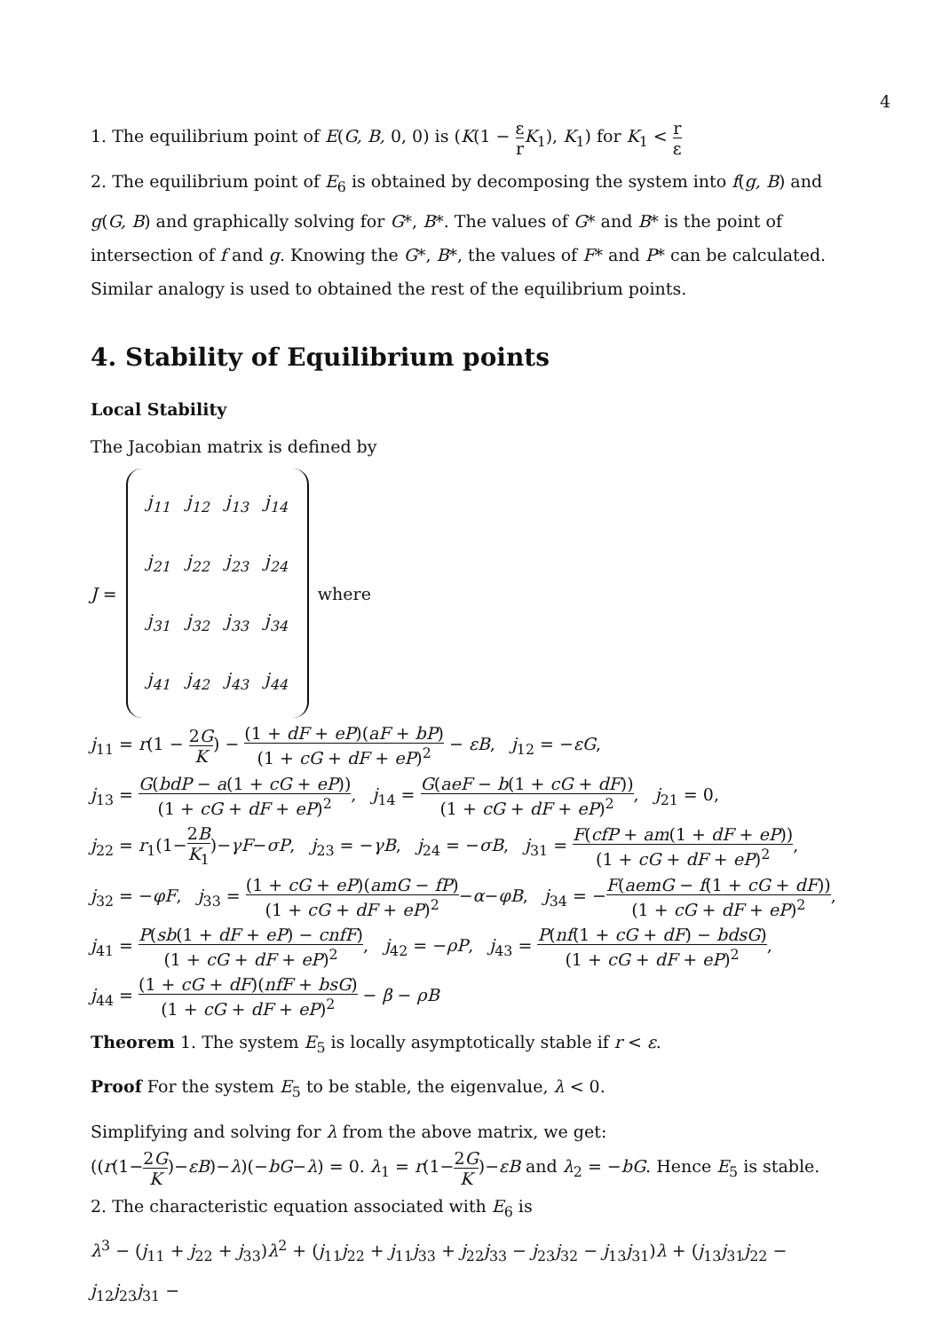4
1. The equilibrium point of E(G, B, 0, 0) is (K(1 − ε r K<sub>1</sub>), K<sub>1</sub>) for K<sub>1</sub> < r ε
2. The equilibrium point of E<sub>6</sub> is obtained by decomposing the system into f(g, B) and g(G, B) and graphically solving for G*, B*. The values of G* and B* is the point of intersection of f and g. Knowing the G*, B*, the values of F* and P* can be calculated.
Similar analogy is used to obtained the rest of the equilibrium points.
4. Stability of Equilibrium points
Local Stability
The Jacobian matrix is defined by
J =
| j<sub>11</sub> | j<sub>12</sub> | j<sub>13</sub> | j<sub>14</sub> |
| j<sub>21</sub> | j<sub>22</sub> | j<sub>23</sub> | j<sub>24</sub> |
| j<sub>31</sub> | j<sub>32</sub> | j<sub>33</sub> | j<sub>34</sub> |
| j<sub>41</sub> | j<sub>42</sub> | j<sub>43</sub> | j<sub>44</sub> |
where
j<sub>11</sub> = r(1 − 2G K) − (1 + dF + eP)(aF + bP) (1 + cG + dF + eP)<sup>2</sup> − εB, j<sub>12</sub> = −εG,
j<sub>13</sub> = G(bdP − a(1 + cG + eP)) (1 + cG + dF + eP)<sup>2</sup>, j<sub>14</sub> = G(aeF − b(1 + cG + dF)) (1 + cG + dF + eP)<sup>2</sup>, j<sub>21</sub> = 0,
j<sub>22</sub> = r<sub>1</sub>(1−2B K<sub>1</sub>)−γF−σP, j<sub>23</sub> = −γB, j<sub>24</sub> = −σB, j<sub>31</sub> = F(cfP + am(1 + dF + eP)) (1 + cG + dF + eP)<sup>2</sup>,
j<sub>32</sub> = −φF, j<sub>33</sub> = (1 + cG + eP)(amG − fP) (1 + cG + dF + eP)<sup>2</sup>−α−φB, j<sub>34</sub> = −F(aemG − f(1 + cG + dF)) (1 + cG + dF + eP)<sup>2</sup>,
j<sub>41</sub> = P(sb(1 + dF + eP) − cnfF) (1 + cG + dF + eP)<sup>2</sup>, j<sub>42</sub> = −ρP, j<sub>43</sub> = P(nf(1 + cG + dF) − bdsG) (1 + cG + dF + eP)<sup>2</sup>,
j<sub>44</sub> = (1 + cG + dF)(nfF + bsG) (1 + cG + dF + eP)<sup>2</sup> − β − ρB
Theorem 1. The system E<sub>5</sub> is locally asymptotically stable if r < ε.
Proof For the system E<sub>5</sub> to be stable, the eigenvalue, λ < 0.
Simplifying and solving for λ from the above matrix, we get:
((r(1−2G K)−εB)−λ)(−bG−λ) = 0. λ<sub>1</sub> = r(1−2G K)−εB and λ<sub>2</sub> = −bG. Hence E<sub>5</sub> is stable.
2. The characteristic equation associated with E<sub>6</sub> is
λ<sup>3</sup> − (j<sub>11</sub> + j<sub>22</sub> + j<sub>33</sub>)λ<sup>2</sup> + (j<sub>11</sub>j<sub>22</sub> + j<sub>11</sub>j<sub>33</sub> + j<sub>22</sub>j<sub>33</sub> − j<sub>23</sub>j<sub>32</sub> − j<sub>13</sub>j<sub>31</sub>)λ + (j<sub>13</sub>j<sub>31</sub>j<sub>22</sub> − j<sub>12</sub>j<sub>23</sub>j<sub>31</sub> −